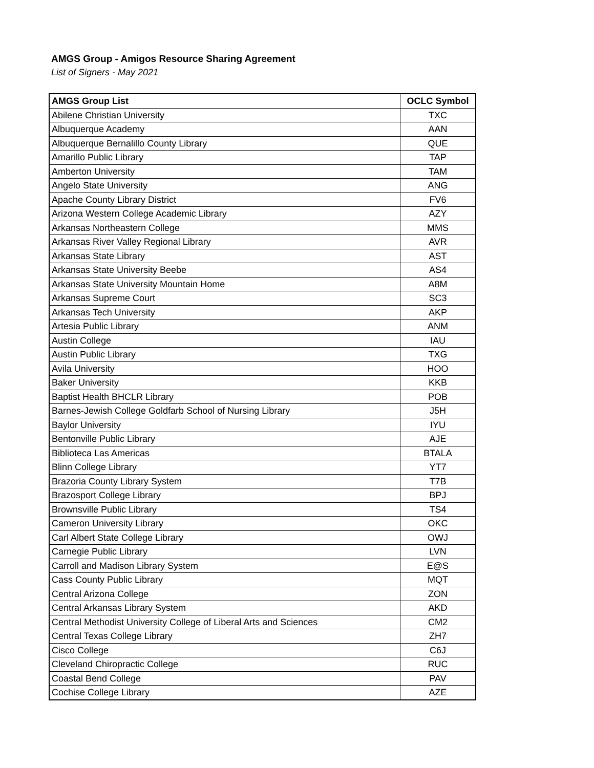AMGS Group - Amigos Resource Sharing Agreement
List of Signers - May 2021
| AMGS Group List | OCLC Symbol |
| --- | --- |
| Abilene Christian University | TXC |
| Albuquerque Academy | AAN |
| Albuquerque Bernalillo County Library | QUE |
| Amarillo Public Library | TAP |
| Amberton University | TAM |
| Angelo State University | ANG |
| Apache County Library District | FV6 |
| Arizona Western College Academic Library | AZY |
| Arkansas Northeastern College | MMS |
| Arkansas River Valley Regional Library | AVR |
| Arkansas State Library | AST |
| Arkansas State University Beebe | AS4 |
| Arkansas State University Mountain Home | A8M |
| Arkansas Supreme Court | SC3 |
| Arkansas Tech University | AKP |
| Artesia Public Library | ANM |
| Austin College | IAU |
| Austin Public Library | TXG |
| Avila University | HOO |
| Baker University | KKB |
| Baptist Health BHCLR Library | POB |
| Barnes-Jewish College Goldfarb School of Nursing Library | J5H |
| Baylor University | IYU |
| Bentonville Public Library | AJE |
| Biblioteca Las Americas | BTALA |
| Blinn College Library | YT7 |
| Brazoria County Library System | T7B |
| Brazosport College Library | BPJ |
| Brownsville Public Library | TS4 |
| Cameron University Library | OKC |
| Carl Albert State College Library | OWJ |
| Carnegie Public Library | LVN |
| Carroll and Madison Library System | E@S |
| Cass County Public Library | MQT |
| Central Arizona College | ZON |
| Central Arkansas Library System | AKD |
| Central Methodist University College of Liberal Arts and Sciences | CM2 |
| Central Texas College Library | ZH7 |
| Cisco College | C6J |
| Cleveland Chiropractic College | RUC |
| Coastal Bend College | PAV |
| Cochise College Library | AZE |